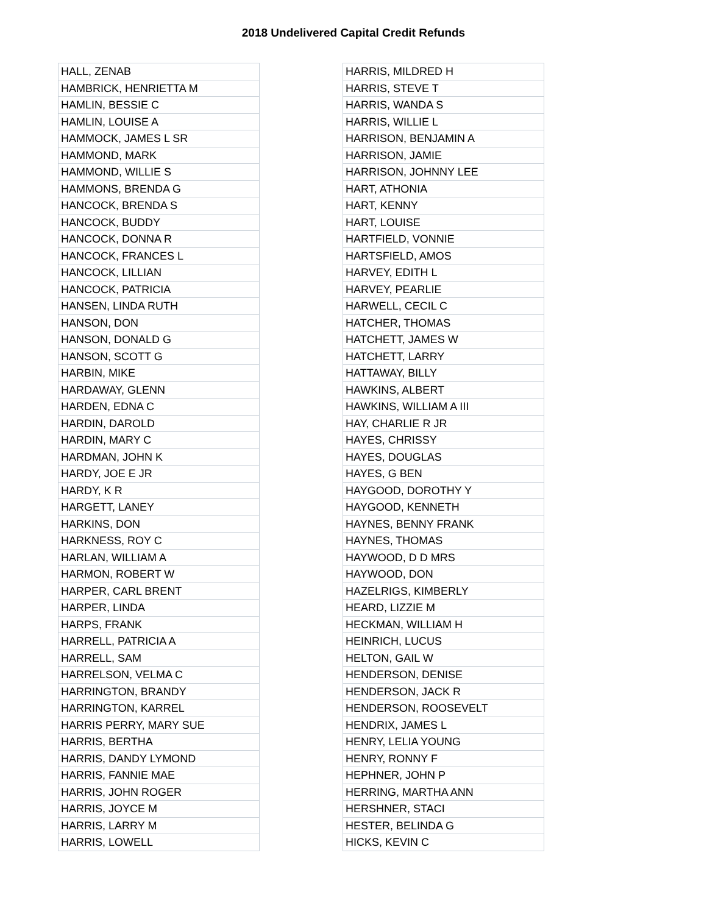2018 Undelivered Capital Credit Refunds
| HALL, ZENAB |
| HAMBRICK, HENRIETTA M |
| HAMLIN, BESSIE C |
| HAMLIN, LOUISE A |
| HAMMOCK, JAMES L SR |
| HAMMOND, MARK |
| HAMMOND, WILLIE S |
| HAMMONS, BRENDA G |
| HANCOCK, BRENDA S |
| HANCOCK, BUDDY |
| HANCOCK, DONNA R |
| HANCOCK, FRANCES L |
| HANCOCK, LILLIAN |
| HANCOCK, PATRICIA |
| HANSEN, LINDA RUTH |
| HANSON, DON |
| HANSON, DONALD G |
| HANSON, SCOTT G |
| HARBIN, MIKE |
| HARDAWAY, GLENN |
| HARDEN, EDNA C |
| HARDIN, DAROLD |
| HARDIN, MARY C |
| HARDMAN, JOHN K |
| HARDY, JOE E JR |
| HARDY, K R |
| HARGETT, LANEY |
| HARKINS, DON |
| HARKNESS, ROY C |
| HARLAN, WILLIAM A |
| HARMON, ROBERT W |
| HARPER, CARL BRENT |
| HARPER, LINDA |
| HARPS, FRANK |
| HARRELL, PATRICIA A |
| HARRELL, SAM |
| HARRELSON, VELMA C |
| HARRINGTON, BRANDY |
| HARRINGTON, KARREL |
| HARRIS PERRY, MARY SUE |
| HARRIS, BERTHA |
| HARRIS, DANDY LYMOND |
| HARRIS, FANNIE MAE |
| HARRIS, JOHN ROGER |
| HARRIS, JOYCE M |
| HARRIS, LARRY M |
| HARRIS, LOWELL |
| HARRIS, MILDRED H |
| HARRIS, STEVE T |
| HARRIS, WANDA S |
| HARRIS, WILLIE L |
| HARRISON, BENJAMIN A |
| HARRISON, JAMIE |
| HARRISON, JOHNNY LEE |
| HART, ATHONIA |
| HART, KENNY |
| HART, LOUISE |
| HARTFIELD, VONNIE |
| HARTSFIELD, AMOS |
| HARVEY, EDITH L |
| HARVEY, PEARLIE |
| HARWELL, CECIL C |
| HATCHER, THOMAS |
| HATCHETT, JAMES W |
| HATCHETT, LARRY |
| HATTAWAY, BILLY |
| HAWKINS, ALBERT |
| HAWKINS, WILLIAM A III |
| HAY, CHARLIE R JR |
| HAYES, CHRISSY |
| HAYES, DOUGLAS |
| HAYES, G BEN |
| HAYGOOD, DOROTHY Y |
| HAYGOOD, KENNETH |
| HAYNES, BENNY FRANK |
| HAYNES, THOMAS |
| HAYWOOD, D D MRS |
| HAYWOOD, DON |
| HAZELRIGS, KIMBERLY |
| HEARD, LIZZIE M |
| HECKMAN, WILLIAM H |
| HEINRICH, LUCUS |
| HELTON, GAIL W |
| HENDERSON, DENISE |
| HENDERSON, JACK R |
| HENDERSON, ROOSEVELT |
| HENDRIX, JAMES L |
| HENRY, LELIA YOUNG |
| HENRY, RONNY F |
| HEPHNER, JOHN P |
| HERRING, MARTHA ANN |
| HERSHNER, STACI |
| HESTER, BELINDA G |
| HICKS, KEVIN C |